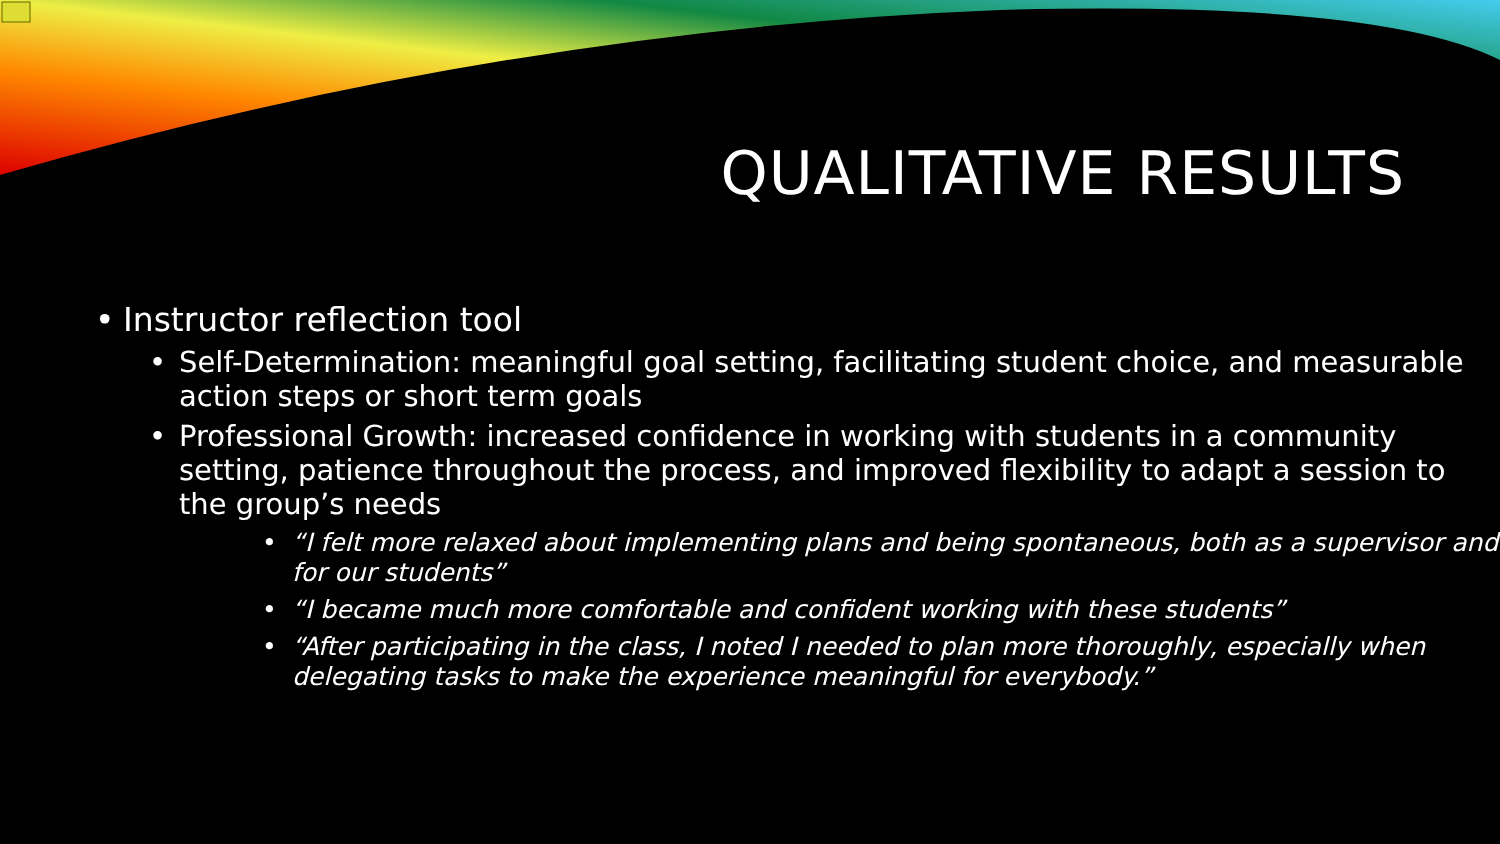QUALITATIVE RESULTS
• Instructor reflection tool
• Self-Determination: meaningful goal setting, facilitating student choice, and measurable action steps or short term goals
• Professional Growth: increased confidence in working with students in a community setting, patience throughout the process, and improved flexibility to adapt a session to the group’s needs
• “I felt more relaxed about implementing plans and being spontaneous, both as a supervisor and for our students”
• “I became much more comfortable and confident working with these students”
• “After participating in the class, I noted I needed to plan more thoroughly, especially when delegating tasks to make the experience meaningful for everybody.”